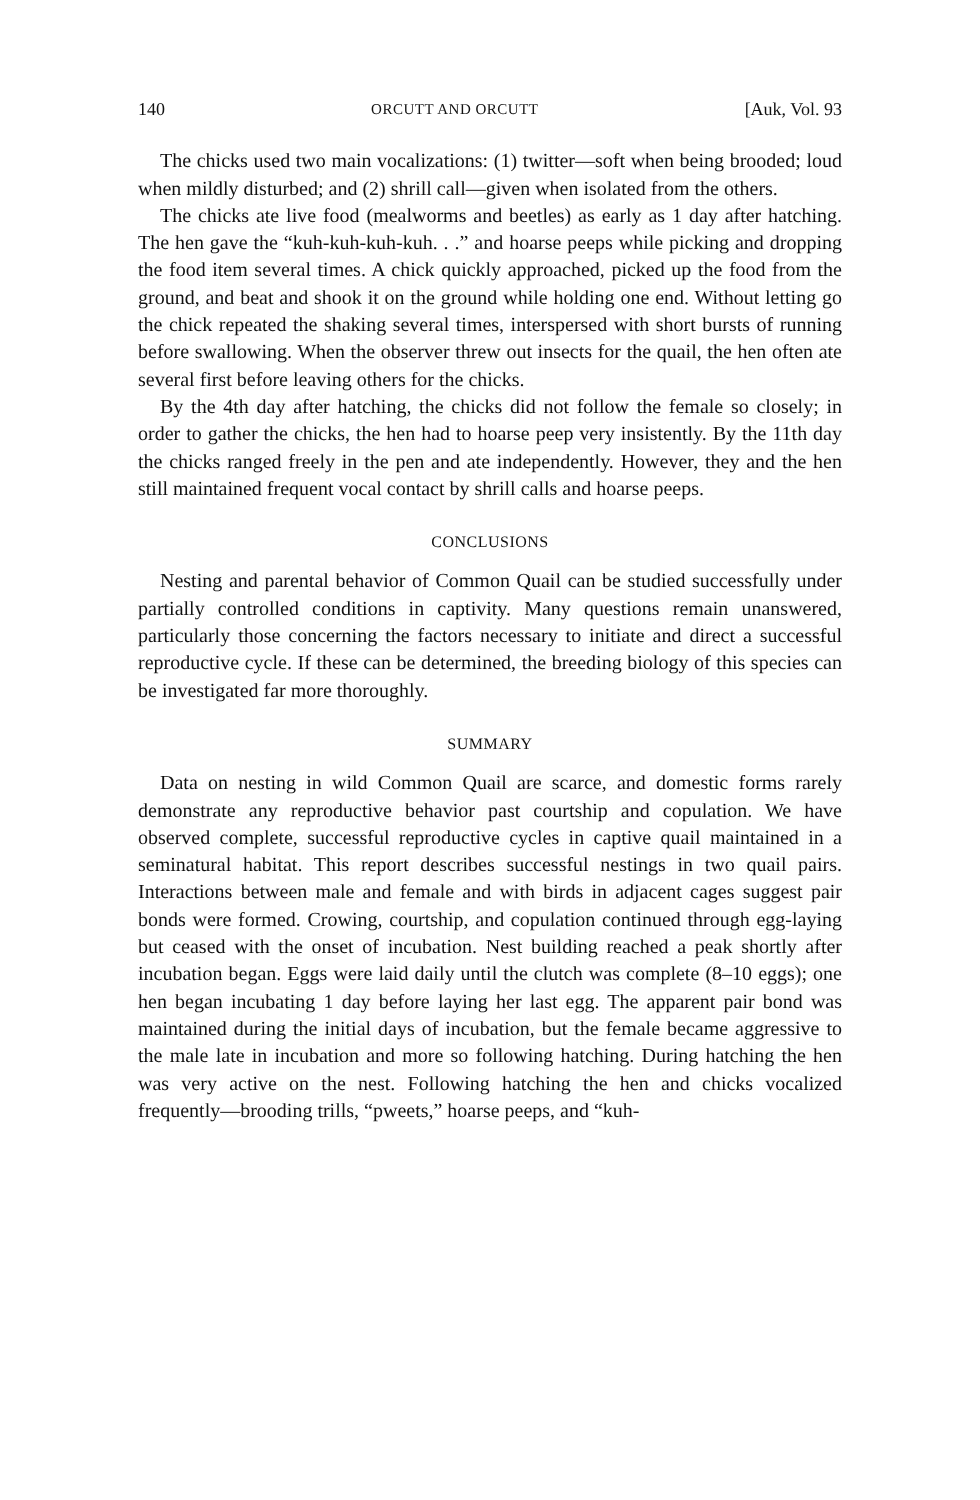140 ORCUTT AND ORCUTT [Auk, Vol. 93
The chicks used two main vocalizations: (1) twitter—soft when being brooded; loud when mildly disturbed; and (2) shrill call—given when isolated from the others.
The chicks ate live food (mealworms and beetles) as early as 1 day after hatching. The hen gave the “kuh-kuh-kuh-kuh. . .” and hoarse peeps while picking and dropping the food item several times. A chick quickly approached, picked up the food from the ground, and beat and shook it on the ground while holding one end. Without letting go the chick repeated the shaking several times, interspersed with short bursts of running before swallowing. When the observer threw out insects for the quail, the hen often ate several first before leaving others for the chicks.
By the 4th day after hatching, the chicks did not follow the female so closely; in order to gather the chicks, the hen had to hoarse peep very insistently. By the 11th day the chicks ranged freely in the pen and ate independently. However, they and the hen still maintained frequent vocal contact by shrill calls and hoarse peeps.
CONCLUSIONS
Nesting and parental behavior of Common Quail can be studied successfully under partially controlled conditions in captivity. Many questions remain unanswered, particularly those concerning the factors necessary to initiate and direct a successful reproductive cycle. If these can be determined, the breeding biology of this species can be investigated far more thoroughly.
SUMMARY
Data on nesting in wild Common Quail are scarce, and domestic forms rarely demonstrate any reproductive behavior past courtship and copulation. We have observed complete, successful reproductive cycles in captive quail maintained in a seminatural habitat. This report describes successful nestings in two quail pairs. Interactions between male and female and with birds in adjacent cages suggest pair bonds were formed. Crowing, courtship, and copulation continued through egg-laying but ceased with the onset of incubation. Nest building reached a peak shortly after incubation began. Eggs were laid daily until the clutch was complete (8–10 eggs); one hen began incubating 1 day before laying her last egg. The apparent pair bond was maintained during the initial days of incubation, but the female became aggressive to the male late in incubation and more so following hatching. During hatching the hen was very active on the nest. Following hatching the hen and chicks vocalized frequently—brooding trills, “pweets,” hoarse peeps, and “kuh-